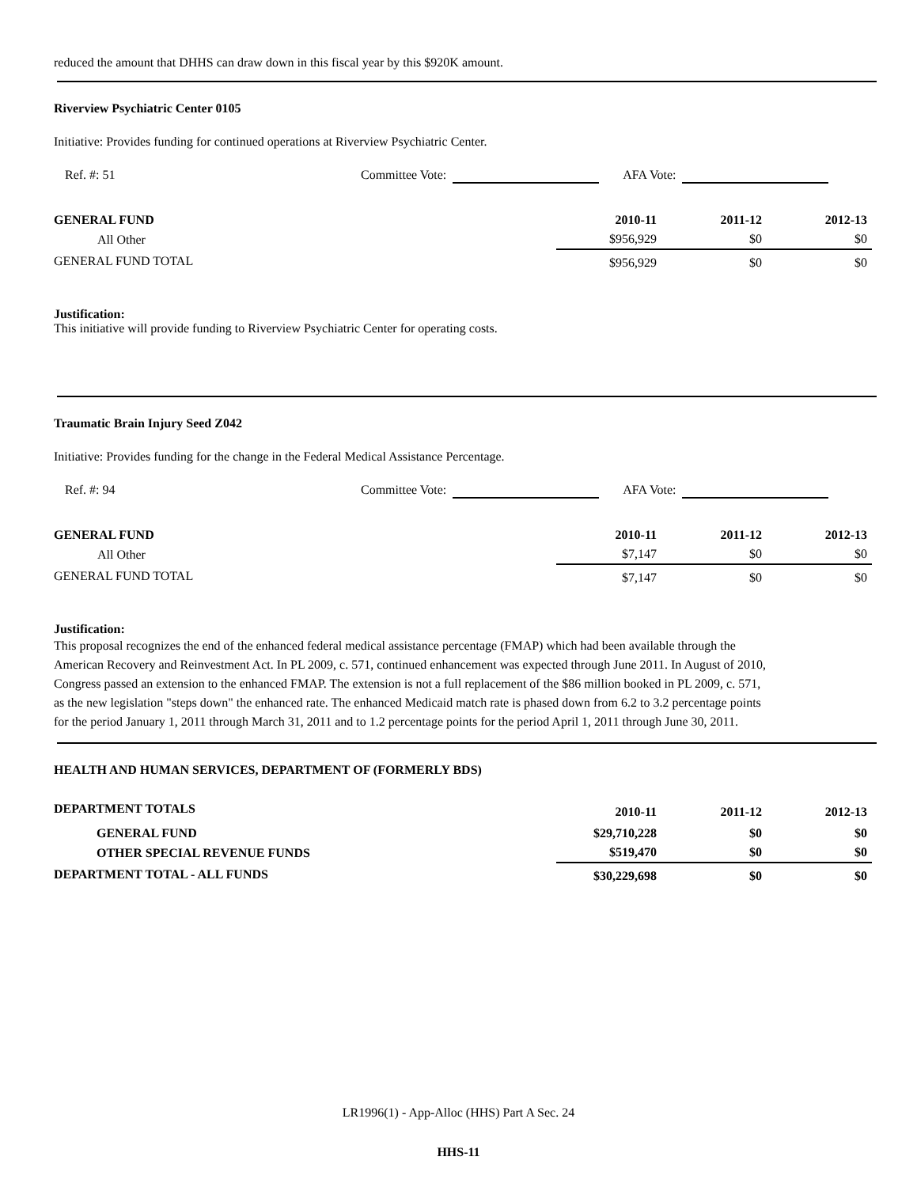reduced the amount that DHHS can draw down in this fiscal year by this $920K amount.
Riverview Psychiatric Center 0105
Initiative: Provides funding for continued operations at Riverview Psychiatric Center.
Ref. #: 51 Committee Vote: AFA Vote:
| GENERAL FUND | 2010-11 | 2011-12 | 2012-13 |
| All Other | $956,929 | $0 | $0 |
| GENERAL FUND TOTAL | $956,929 | $0 | $0 |
Justification:
This initiative will provide funding to Riverview Psychiatric Center for operating costs.
Traumatic Brain Injury Seed Z042
Initiative: Provides funding for the change in the Federal Medical Assistance Percentage.
Ref. #: 94 Committee Vote: AFA Vote:
| GENERAL FUND | 2010-11 | 2011-12 | 2012-13 |
| All Other | $7,147 | $0 | $0 |
| GENERAL FUND TOTAL | $7,147 | $0 | $0 |
Justification:
This proposal recognizes the end of the enhanced federal medical assistance percentage (FMAP) which had been available through the American Recovery and Reinvestment Act. In PL 2009, c. 571, continued enhancement was expected through June 2011. In August of 2010, Congress passed an extension to the enhanced FMAP. The extension is not a full replacement of the $86 million booked in PL 2009, c. 571, as the new legislation "steps down" the enhanced rate. The enhanced Medicaid match rate is phased down from 6.2 to 3.2 percentage points for the period January 1, 2011 through March 31, 2011 and to 1.2 percentage points for the period April 1, 2011 through June 30, 2011.
HEALTH AND HUMAN SERVICES, DEPARTMENT OF (FORMERLY BDS)
| DEPARTMENT TOTALS | 2010-11 | 2011-12 | 2012-13 |
| GENERAL FUND | $29,710,228 | $0 | $0 |
| OTHER SPECIAL REVENUE FUNDS | $519,470 | $0 | $0 |
| DEPARTMENT TOTAL - ALL FUNDS | $30,229,698 | $0 | $0 |
LR1996(1) - App-Alloc (HHS) Part A Sec. 24
HHS-11